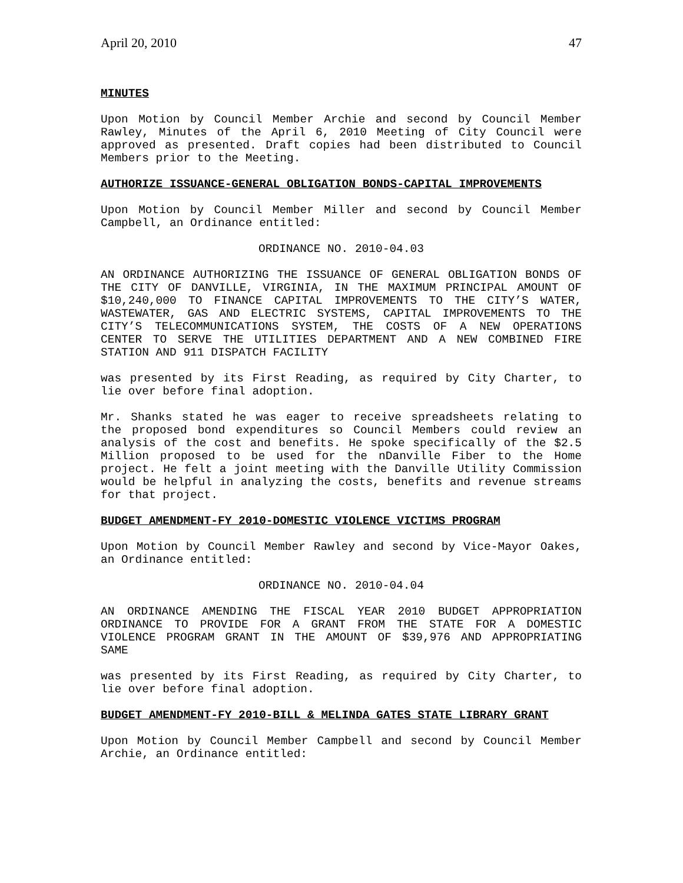April 20, 2010 47
MINUTES
Upon Motion by Council Member Archie and second by Council Member Rawley, Minutes of the April 6, 2010 Meeting of City Council were approved as presented. Draft copies had been distributed to Council Members prior to the Meeting.
AUTHORIZE ISSUANCE-GENERAL OBLIGATION BONDS-CAPITAL IMPROVEMENTS
Upon Motion by Council Member Miller and second by Council Member Campbell, an Ordinance entitled:
ORDINANCE NO. 2010-04.03
AN ORDINANCE AUTHORIZING THE ISSUANCE OF GENERAL OBLIGATION BONDS OF THE CITY OF DANVILLE, VIRGINIA, IN THE MAXIMUM PRINCIPAL AMOUNT OF $10,240,000 TO FINANCE CAPITAL IMPROVEMENTS TO THE CITY’S WATER, WASTEWATER, GAS AND ELECTRIC SYSTEMS, CAPITAL IMPROVEMENTS TO THE CITY’S TELECOMMUNICATIONS SYSTEM, THE COSTS OF A NEW OPERATIONS CENTER TO SERVE THE UTILITIES DEPARTMENT AND A NEW COMBINED FIRE STATION AND 911 DISPATCH FACILITY
was presented by its First Reading, as required by City Charter, to lie over before final adoption.
Mr. Shanks stated he was eager to receive spreadsheets relating to the proposed bond expenditures so Council Members could review an analysis of the cost and benefits. He spoke specifically of the $2.5 Million proposed to be used for the nDanville Fiber to the Home project. He felt a joint meeting with the Danville Utility Commission would be helpful in analyzing the costs, benefits and revenue streams for that project.
BUDGET AMENDMENT-FY 2010-DOMESTIC VIOLENCE VICTIMS PROGRAM
Upon Motion by Council Member Rawley and second by Vice-Mayor Oakes, an Ordinance entitled:
ORDINANCE NO. 2010-04.04
AN ORDINANCE AMENDING THE FISCAL YEAR 2010 BUDGET APPROPRIATION ORDINANCE TO PROVIDE FOR A GRANT FROM THE STATE FOR A DOMESTIC VIOLENCE PROGRAM GRANT IN THE AMOUNT OF $39,976 AND APPROPRIATING SAME
was presented by its First Reading, as required by City Charter, to lie over before final adoption.
BUDGET AMENDMENT-FY 2010-BILL & MELINDA GATES STATE LIBRARY GRANT
Upon Motion by Council Member Campbell and second by Council Member Archie, an Ordinance entitled: